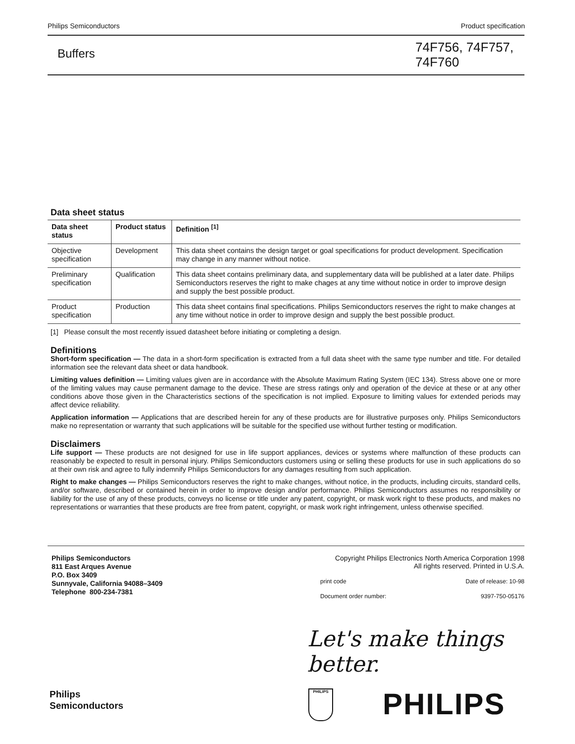Philips Semiconductors Product specification
Buffers
74F756, 74F757, 74F760
Data sheet status
| Data sheet status | Product status | Definition <sup>[1]</sup> |
| --- | --- | --- |
| Objective specification | Development | This data sheet contains the design target or goal specifications for product development. Specification may change in any manner without notice. |
| Preliminary specification | Qualification | This data sheet contains preliminary data, and supplementary data will be published at a later date. Philips Semiconductors reserves the right to make chages at any time without notice in order to improve design and supply the best possible product. |
| Product specification | Production | This data sheet contains final specifications. Philips Semiconductors reserves the right to make changes at any time without notice in order to improve design and supply the best possible product. |
[1] Please consult the most recently issued datasheet before initiating or completing a design.
Definitions
Short-form specification — The data in a short-form specification is extracted from a full data sheet with the same type number and title. For detailed information see the relevant data sheet or data handbook.
Limiting values definition — Limiting values given are in accordance with the Absolute Maximum Rating System (IEC 134). Stress above one or more of the limiting values may cause permanent damage to the device. These are stress ratings only and operation of the device at these or at any other conditions above those given in the Characteristics sections of the specification is not implied. Exposure to limiting values for extended periods may affect device reliability.
Application information — Applications that are described herein for any of these products are for illustrative purposes only. Philips Semiconductors make no representation or warranty that such applications will be suitable for the specified use without further testing or modification.
Disclaimers
Life support — These products are not designed for use in life support appliances, devices or systems where malfunction of these products can reasonably be expected to result in personal injury. Philips Semiconductors customers using or selling these products for use in such applications do so at their own risk and agree to fully indemnify Philips Semiconductors for any damages resulting from such application.
Right to make changes — Philips Semiconductors reserves the right to make changes, without notice, in the products, including circuits, standard cells, and/or software, described or contained herein in order to improve design and/or performance. Philips Semiconductors assumes no responsibility or liability for the use of any of these products, conveys no license or title under any patent, copyright, or mask work right to these products, and makes no representations or warranties that these products are free from patent, copyright, or mask work right infringement, unless otherwise specified.
Philips Semiconductors
811 East Arques Avenue
P.O. Box 3409
Sunnyvale, California 94088–3409
Telephone 800-234-7381
Copyright Philips Electronics North America Corporation 1998
All rights reserved. Printed in U.S.A.
print code Date of release: 10-98
Document order number: 9397-750-05176
Let's make things better.
Philips
Semiconductors
PHILIPS PHILIPS